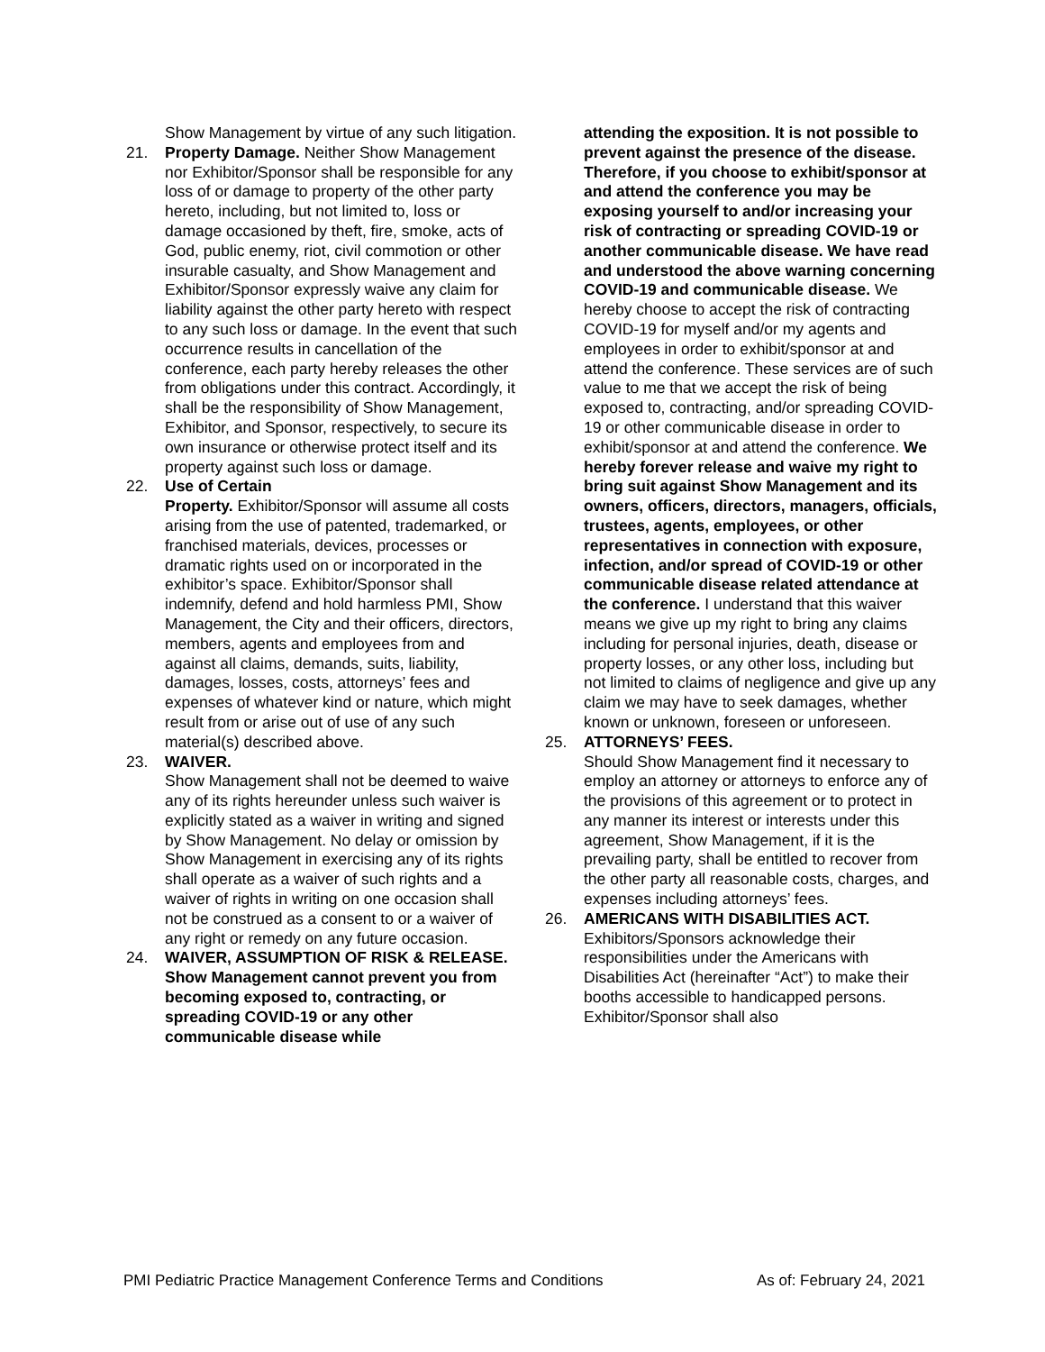Show Management by virtue of any such litigation.
21. Property Damage. Neither Show Management nor Exhibitor/Sponsor shall be responsible for any loss of or damage to property of the other party hereto, including, but not limited to, loss or damage occasioned by theft, fire, smoke, acts of God, public enemy, riot, civil commotion or other insurable casualty, and Show Management and Exhibitor/Sponsor expressly waive any claim for liability against the other party hereto with respect to any such loss or damage. In the event that such occurrence results in cancellation of the conference, each party hereby releases the other from obligations under this contract. Accordingly, it shall be the responsibility of Show Management, Exhibitor, and Sponsor, respectively, to secure its own insurance or otherwise protect itself and its property against such loss or damage.
22. Use of Certain
Property. Exhibitor/Sponsor will assume all costs arising from the use of patented, trademarked, or franchised materials, devices, processes or dramatic rights used on or incorporated in the exhibitor’s space. Exhibitor/Sponsor shall indemnify, defend and hold harmless PMI, Show Management, the City and their officers, directors, members, agents and employees from and against all claims, demands, suits, liability, damages, losses, costs, attorneys’ fees and expenses of whatever kind or nature, which might result from or arise out of use of any such material(s) described above.
23. WAIVER.
Show Management shall not be deemed to waive any of its rights hereunder unless such waiver is explicitly stated as a waiver in writing and signed by Show Management. No delay or omission by Show Management in exercising any of its rights shall operate as a waiver of such rights and a waiver of rights in writing on one occasion shall not be construed as a consent to or a waiver of any right or remedy on any future occasion.
24. WAIVER, ASSUMPTION OF RISK & RELEASE. Show Management cannot prevent you from becoming exposed to, contracting, or spreading COVID-19 or any other communicable disease while
attending the exposition. It is not possible to prevent against the presence of the disease. Therefore, if you choose to exhibit/sponsor at and attend the conference you may be exposing yourself to and/or increasing your risk of contracting or spreading COVID-19 or another communicable disease. We have read and understood the above warning concerning COVID-19 and communicable disease. We hereby choose to accept the risk of contracting COVID-19 for myself and/or my agents and employees in order to exhibit/sponsor at and attend the conference. These services are of such value to me that we accept the risk of being exposed to, contracting, and/or spreading COVID-19 or other communicable disease in order to exhibit/sponsor at and attend the conference. We hereby forever release and waive my right to bring suit against Show Management and its owners, officers, directors, managers, officials, trustees, agents, employees, or other representatives in connection with exposure, infection, and/or spread of COVID-19 or other communicable disease related attendance at the conference. I understand that this waiver means we give up my right to bring any claims including for personal injuries, death, disease or property losses, or any other loss, including but not limited to claims of negligence and give up any claim we may have to seek damages, whether known or unknown, foreseen or unforeseen.
25. ATTORNEYS’ FEES.
Should Show Management find it necessary to employ an attorney or attorneys to enforce any of the provisions of this agreement or to protect in any manner its interest or interests under this agreement, Show Management, if it is the prevailing party, shall be entitled to recover from the other party all reasonable costs, charges, and expenses including attorneys’ fees.
26. AMERICANS WITH DISABILITIES ACT.
Exhibitors/Sponsors acknowledge their responsibilities under the Americans with Disabilities Act (hereinafter “Act”) to make their booths accessible to handicapped persons. Exhibitor/Sponsor shall also
PMI Pediatric Practice Management Conference Terms and Conditions As of: February 24, 2021